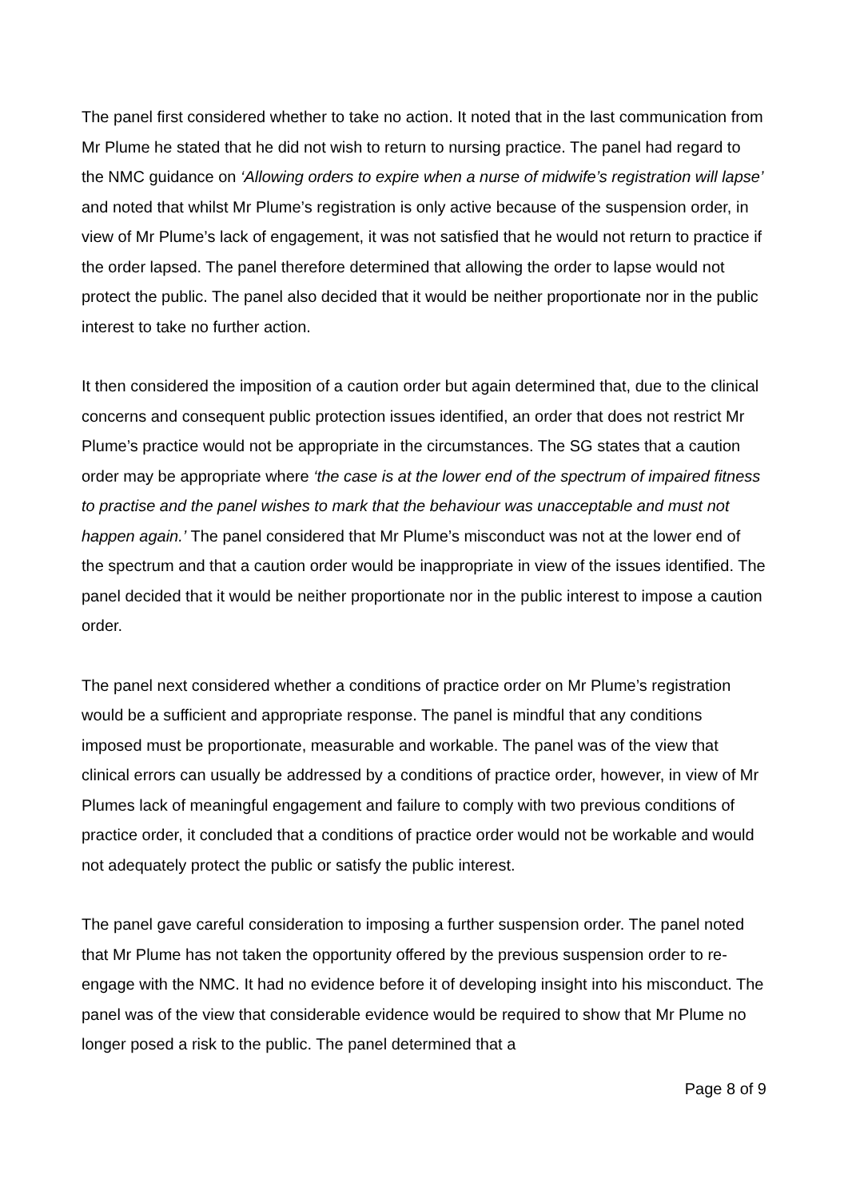The panel first considered whether to take no action. It noted that in the last communication from Mr Plume he stated that he did not wish to return to nursing practice. The panel had regard to the NMC guidance on ‘Allowing orders to expire when a nurse of midwife’s registration will lapse’ and noted that whilst Mr Plume’s registration is only active because of the suspension order, in view of Mr Plume’s lack of engagement, it was not satisfied that he would not return to practice if the order lapsed. The panel therefore determined that allowing the order to lapse would not protect the public. The panel also decided that it would be neither proportionate nor in the public interest to take no further action.
It then considered the imposition of a caution order but again determined that, due to the clinical concerns and consequent public protection issues identified, an order that does not restrict Mr Plume’s practice would not be appropriate in the circumstances. The SG states that a caution order may be appropriate where ‘the case is at the lower end of the spectrum of impaired fitness to practise and the panel wishes to mark that the behaviour was unacceptable and must not happen again.’ The panel considered that Mr Plume’s misconduct was not at the lower end of the spectrum and that a caution order would be inappropriate in view of the issues identified. The panel decided that it would be neither proportionate nor in the public interest to impose a caution order.
The panel next considered whether a conditions of practice order on Mr Plume’s registration would be a sufficient and appropriate response. The panel is mindful that any conditions imposed must be proportionate, measurable and workable. The panel was of the view that clinical errors can usually be addressed by a conditions of practice order, however, in view of Mr Plumes lack of meaningful engagement and failure to comply with two previous conditions of practice order, it concluded that a conditions of practice order would not be workable and would not adequately protect the public or satisfy the public interest.
The panel gave careful consideration to imposing a further suspension order. The panel noted that Mr Plume has not taken the opportunity offered by the previous suspension order to re-engage with the NMC. It had no evidence before it of developing insight into his misconduct. The panel was of the view that considerable evidence would be required to show that Mr Plume no longer posed a risk to the public. The panel determined that a
Page 8 of 9